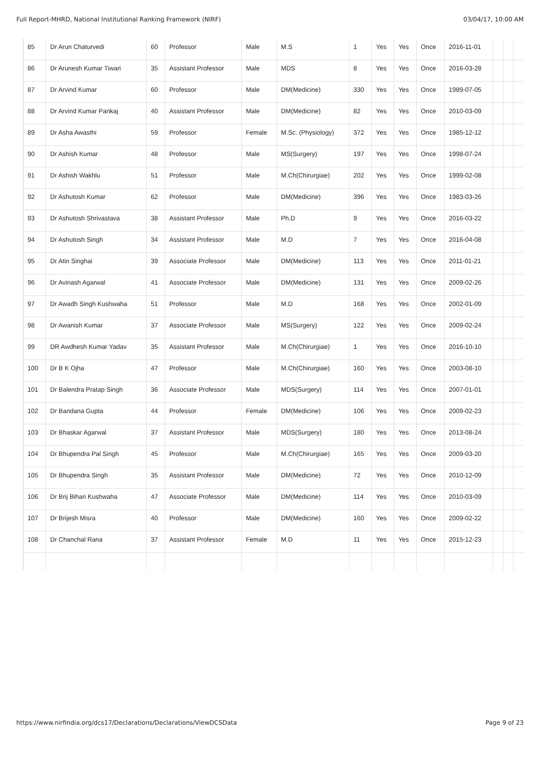Full Report-MHRD, National Institutional Ranking Framework (NIRF) 03/04/17, 10:00 AM
| 85 | Dr Arun Chaturvedi | 60 | Professor | Male | M.S | 1 | Yes | Yes | Once | 2016-11-01 | | | |
| 86 | Dr Arunesh Kumar Tiwari | 35 | Assistant Professor | Male | MDS | 8 | Yes | Yes | Once | 2016-03-28 | | | |
| 87 | Dr Arvind Kumar | 60 | Professor | Male | DM(Medicine) | 330 | Yes | Yes | Once | 1989-07-05 | | | |
| 88 | Dr Arvind Kumar Pankaj | 40 | Assistant Professor | Male | DM(Medicine) | 82 | Yes | Yes | Once | 2010-03-09 | | | |
| 89 | Dr Asha Awasthi | 59 | Professor | Female | M.Sc. (Physiology) | 372 | Yes | Yes | Once | 1985-12-12 | | | |
| 90 | Dr Ashish Kumar | 48 | Professor | Male | MS(Surgery) | 197 | Yes | Yes | Once | 1998-07-24 | | | |
| 91 | Dr Ashish Wakhlu | 51 | Professor | Male | M.Ch(Chirurgiae) | 202 | Yes | Yes | Once | 1999-02-08 | | | |
| 92 | Dr Ashutosh Kumar | 62 | Professor | Male | DM(Medicine) | 396 | Yes | Yes | Once | 1983-03-26 | | | |
| 93 | Dr Ashutosh Shrivastava | 38 | Assistant Professor | Male | Ph.D | 9 | Yes | Yes | Once | 2016-03-22 | | | |
| 94 | Dr Ashutosh Singh | 34 | Assistant Professor | Male | M.D | 7 | Yes | Yes | Once | 2016-04-08 | | | |
| 95 | Dr Atin Singhai | 39 | Associate Professor | Male | DM(Medicine) | 113 | Yes | Yes | Once | 2011-01-21 | | | |
| 96 | Dr Avinash Agarwal | 41 | Associate Professor | Male | DM(Medicine) | 131 | Yes | Yes | Once | 2009-02-26 | | | |
| 97 | Dr Awadh Singh Kushwaha | 51 | Professor | Male | M.D | 168 | Yes | Yes | Once | 2002-01-09 | | | |
| 98 | Dr Awanish Kumar | 37 | Associate Professor | Male | MS(Surgery) | 122 | Yes | Yes | Once | 2009-02-24 | | | |
| 99 | DR Awdhesh Kumar Yadav | 35 | Assistant Professor | Male | M.Ch(Chirurgiae) | 1 | Yes | Yes | Once | 2016-10-10 | | | |
| 100 | Dr B K Ojha | 47 | Professor | Male | M.Ch(Chirurgiae) | 160 | Yes | Yes | Once | 2003-08-10 | | | |
| 101 | Dr Balendra Pratap Singh | 36 | Associate Professor | Male | MDS(Surgery) | 114 | Yes | Yes | Once | 2007-01-01 | | | |
| 102 | Dr Bandana Gupta | 44 | Professor | Female | DM(Medicine) | 106 | Yes | Yes | Once | 2009-02-23 | | | |
| 103 | Dr Bhaskar Agarwal | 37 | Assistant Professor | Male | MDS(Surgery) | 180 | Yes | Yes | Once | 2013-08-24 | | | |
| 104 | Dr Bhupendra Pal Singh | 45 | Professor | Male | M.Ch(Chirurgiae) | 165 | Yes | Yes | Once | 2009-03-20 | | | |
| 105 | Dr Bhupendra Singh | 35 | Assistant Professor | Male | DM(Medicine) | 72 | Yes | Yes | Once | 2010-12-09 | | | |
| 106 | Dr Brij Bihari Kushwaha | 47 | Associate Professor | Male | DM(Medicine) | 114 | Yes | Yes | Once | 2010-03-09 | | | |
| 107 | Dr Brijesh Misra | 40 | Professor | Male | DM(Medicine) | 160 | Yes | Yes | Once | 2009-02-22 | | | |
| 108 | Dr Chanchal Rana | 37 | Assistant Professor | Female | M.D | 11 | Yes | Yes | Once | 2015-12-23 | | | |
https://www.nirfindia.org/dcs17/Declarations/Declarations/ViewDCSData Page 9 of 23